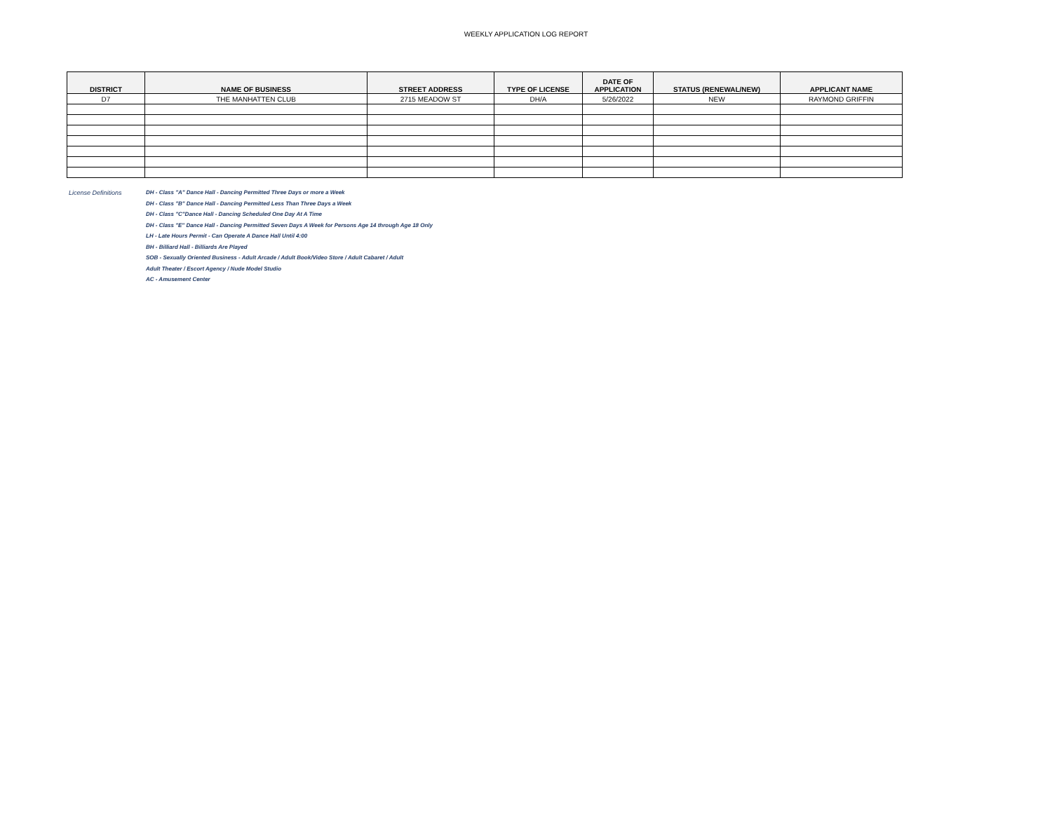WEEKLY APPLICATION LOG REPORT
| DISTRICT | NAME OF BUSINESS | STREET ADDRESS | TYPE OF LICENSE | DATE OF APPLICATION | STATUS (RENEWAL/NEW) | APPLICANT NAME |
| --- | --- | --- | --- | --- | --- | --- |
| D7 | THE MANHATTEN CLUB | 2715 MEADOW ST | DH/A | 5/26/2022 | NEW | RAYMOND GRIFFIN |
License Definitions DH - Class "A" Dance Hall - Dancing Permitted Three Days or more a Week
DH - Class "B" Dance Hall - Dancing Permitted Less Than Three Days a Week
DH - Class "C"Dance Hall - Dancing Scheduled One Day At A Time
DH - Class "E" Dance Hall - Dancing Permitted Seven Days A Week for Persons Age 14 through Age 18 Only
LH - Late Hours Permit - Can Operate A Dance Hall Until 4:00
BH - Billiard Hall - Billiards Are Played
SOB - Sexually Oriented Business - Adult Arcade / Adult Book/Video Store / Adult Cabaret / Adult
Adult Theater / Escort Agency / Nude Model Studio
AC - Amusement Center